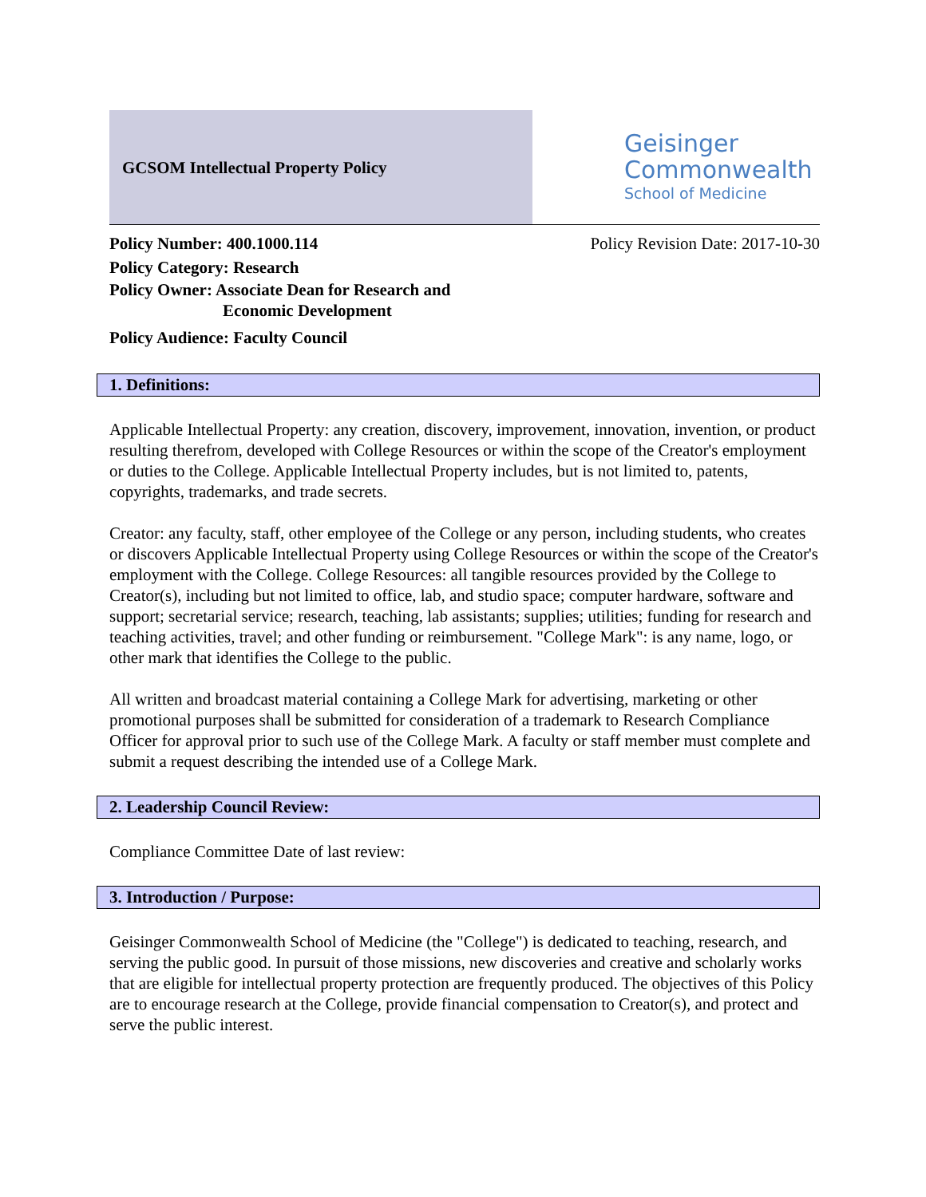GCSOM Intellectual Property Policy
Geisinger
Commonwealth
School of Medicine
Policy Number: 400.1000.114
Policy Category: Research
Policy Owner: Associate Dean for Research and
Economic Development
Policy Audience: Faculty Council
Policy Revision Date: 2017-10-30
1. Definitions:
Applicable Intellectual Property: any creation, discovery, improvement, innovation, invention, or product resulting therefrom, developed with College Resources or within the scope of the Creator's employment or duties to the College. Applicable Intellectual Property includes, but is not limited to, patents, copyrights, trademarks, and trade secrets.
Creator: any faculty, staff, other employee of the College or any person, including students, who creates or discovers Applicable Intellectual Property using College Resources or within the scope of the Creator's employment with the College. College Resources: all tangible resources provided by the College to Creator(s), including but not limited to office, lab, and studio space; computer hardware, software and support; secretarial service; research, teaching, lab assistants; supplies; utilities; funding for research and teaching activities, travel; and other funding or reimbursement. "College Mark": is any name, logo, or other mark that identifies the College to the public.
All written and broadcast material containing a College Mark for advertising, marketing or other promotional purposes shall be submitted for consideration of a trademark to Research Compliance Officer for approval prior to such use of the College Mark. A faculty or staff member must complete and submit a request describing the intended use of a College Mark.
2. Leadership Council Review:
Compliance Committee Date of last review:
3. Introduction / Purpose:
Geisinger Commonwealth School of Medicine (the "College") is dedicated to teaching, research, and serving the public good. In pursuit of those missions, new discoveries and creative and scholarly works that are eligible for intellectual property protection are frequently produced. The objectives of this Policy are to encourage research at the College, provide financial compensation to Creator(s), and protect and serve the public interest.